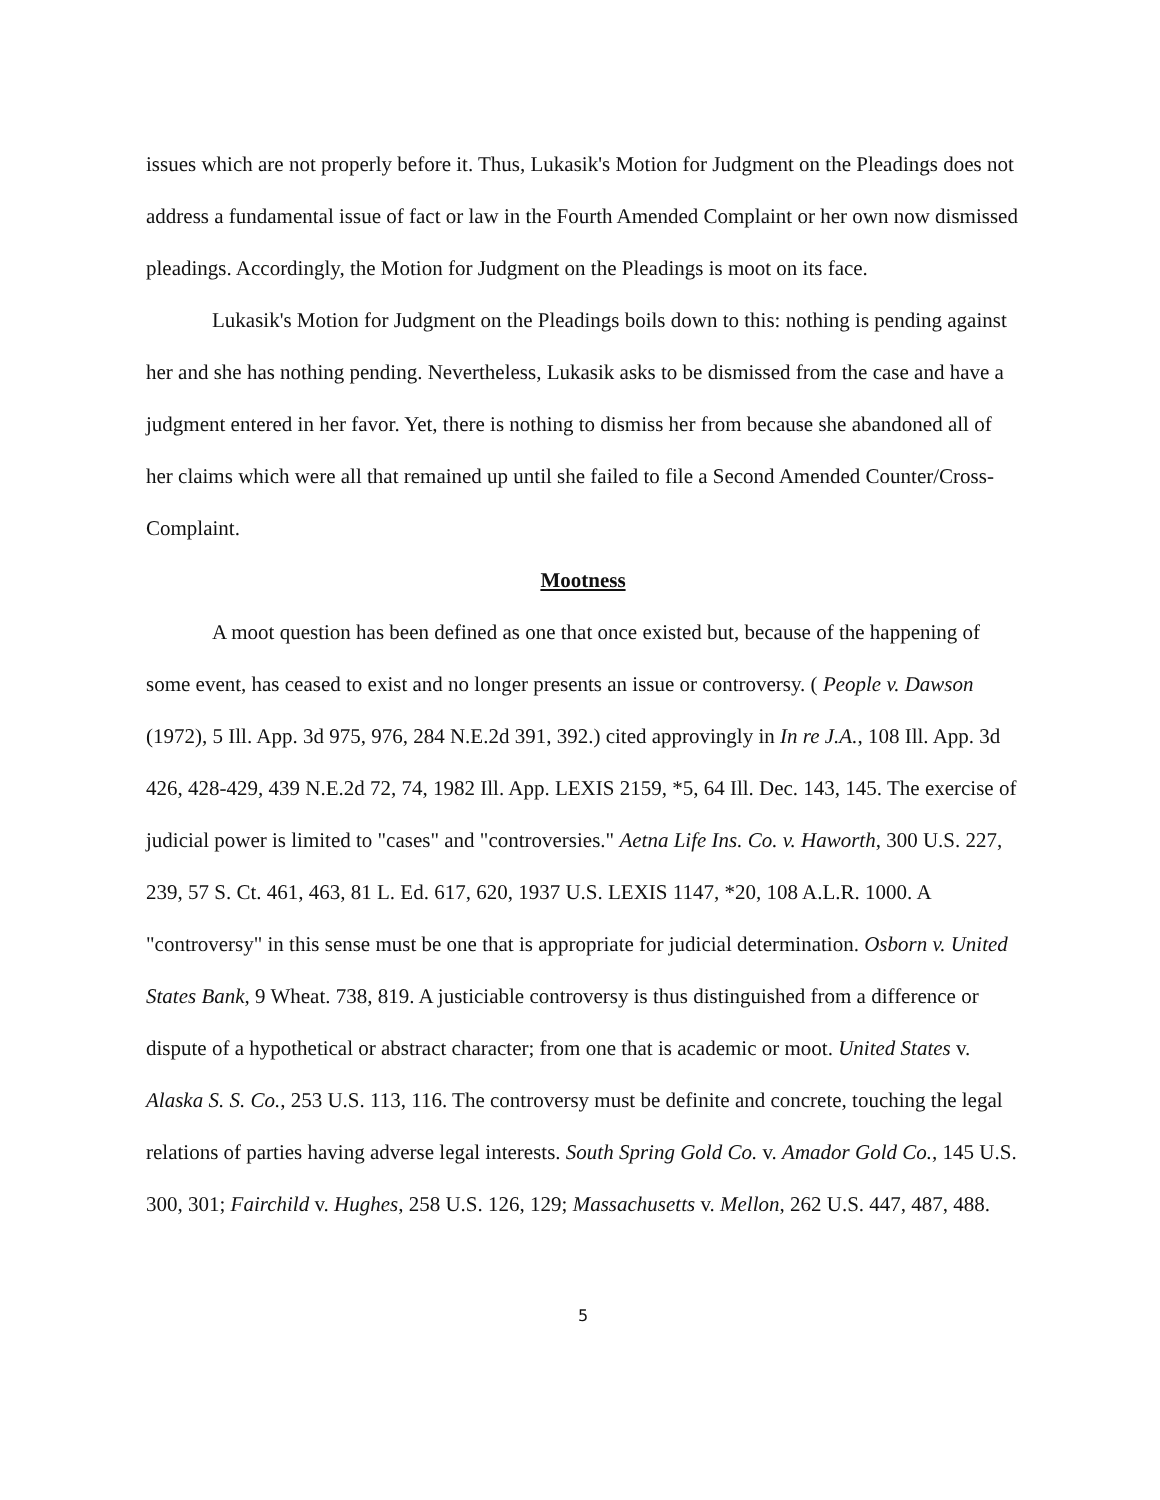issues which are not properly before it. Thus, Lukasik's Motion for Judgment on the Pleadings does not address a fundamental issue of fact or law in the Fourth Amended Complaint or her own now dismissed pleadings. Accordingly, the Motion for Judgment on the Pleadings is moot on its face.
Lukasik's Motion for Judgment on the Pleadings boils down to this: nothing is pending against her and she has nothing pending. Nevertheless, Lukasik asks to be dismissed from the case and have a judgment entered in her favor. Yet, there is nothing to dismiss her from because she abandoned all of her claims which were all that remained up until she failed to file a Second Amended Counter/Cross-Complaint.
Mootness
A moot question has been defined as one that once existed but, because of the happening of some event, has ceased to exist and no longer presents an issue or controversy. ( People v. Dawson (1972), 5 Ill. App. 3d 975, 976, 284 N.E.2d 391, 392.) cited approvingly in In re J.A., 108 Ill. App. 3d 426, 428-429, 439 N.E.2d 72, 74, 1982 Ill. App. LEXIS 2159, *5, 64 Ill. Dec. 143, 145. The exercise of judicial power is limited to "cases" and "controversies." Aetna Life Ins. Co. v. Haworth, 300 U.S. 227, 239, 57 S. Ct. 461, 463, 81 L. Ed. 617, 620, 1937 U.S. LEXIS 1147, *20, 108 A.L.R. 1000. A "controversy" in this sense must be one that is appropriate for judicial determination. Osborn v. United States Bank, 9 Wheat. 738, 819. A justiciable controversy is thus distinguished from a difference or dispute of a hypothetical or abstract character; from one that is academic or moot. United States v. Alaska S. S. Co., 253 U.S. 113, 116. The controversy must be definite and concrete, touching the legal relations of parties having adverse legal interests. South Spring Gold Co. v. Amador Gold Co., 145 U.S. 300, 301; Fairchild v. Hughes, 258 U.S. 126, 129; Massachusetts v. Mellon, 262 U.S. 447, 487, 488.
5